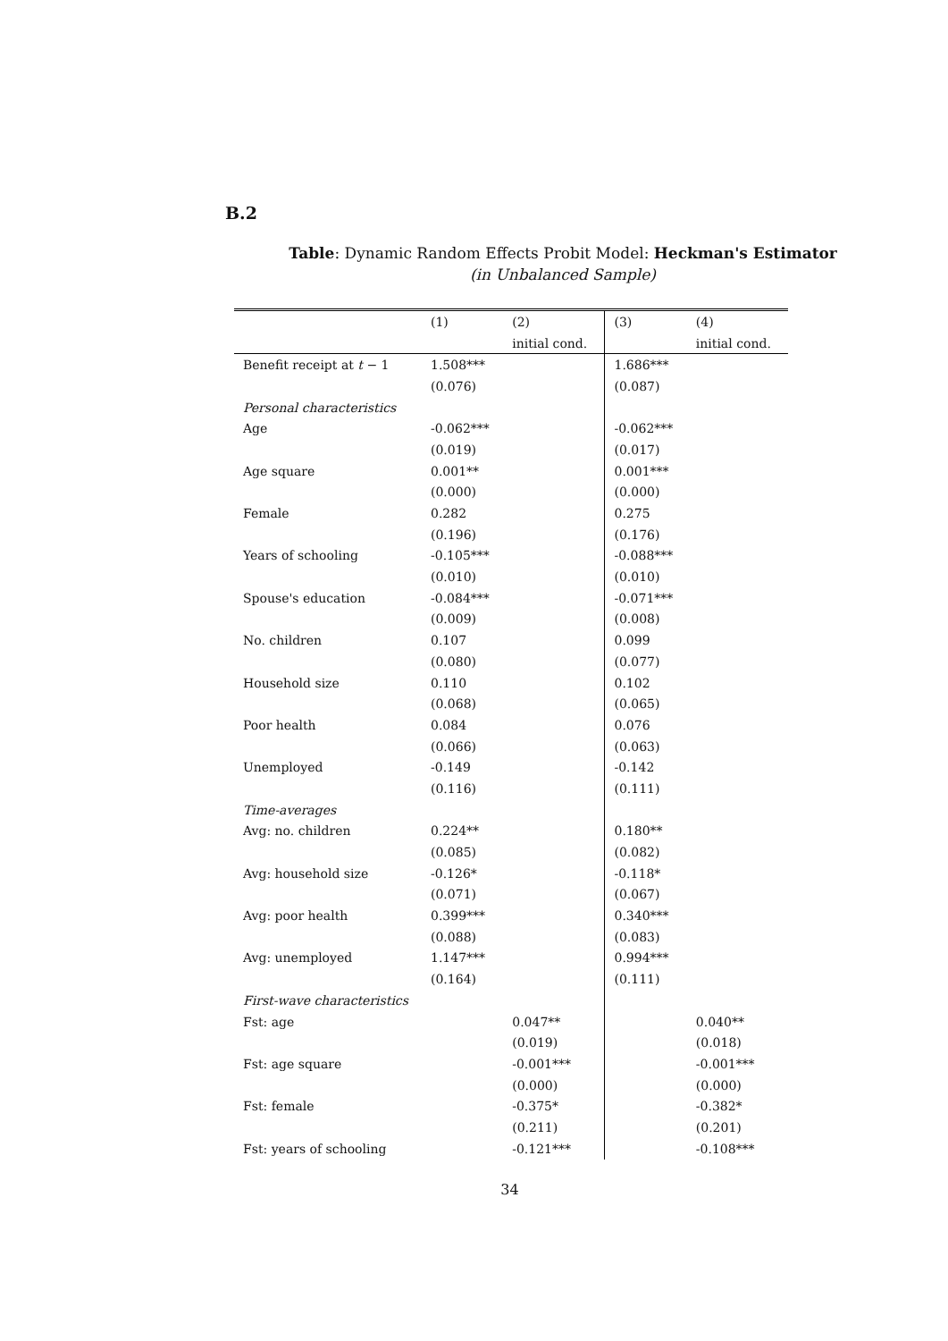B.2
Table: Dynamic Random Effects Probit Model: Heckman's Estimator
(in Unbalanced Sample)
| | (1) | (2) | (3) | (4) |
| | | initial cond. | | initial cond. |
| Benefit receipt at t − 1 | 1.508*** | | 1.686*** | |
| | (0.076) | | (0.087) | |
| Personal characteristics | | | | |
| Age | -0.062*** | | -0.062*** | |
| | (0.019) | | (0.017) | |
| Age square | 0.001** | | 0.001*** | |
| | (0.000) | | (0.000) | |
| Female | 0.282 | | 0.275 | |
| | (0.196) | | (0.176) | |
| Years of schooling | -0.105*** | | -0.088*** | |
| | (0.010) | | (0.010) | |
| Spouse's education | -0.084*** | | -0.071*** | |
| | (0.009) | | (0.008) | |
| No. children | 0.107 | | 0.099 | |
| | (0.080) | | (0.077) | |
| Household size | 0.110 | | 0.102 | |
| | (0.068) | | (0.065) | |
| Poor health | 0.084 | | 0.076 | |
| | (0.066) | | (0.063) | |
| Unemployed | -0.149 | | -0.142 | |
| | (0.116) | | (0.111) | |
| Time-averages | | | | |
| Avg: no. children | 0.224** | | 0.180** | |
| | (0.085) | | (0.082) | |
| Avg: household size | -0.126* | | -0.118* | |
| | (0.071) | | (0.067) | |
| Avg: poor health | 0.399*** | | 0.340*** | |
| | (0.088) | | (0.083) | |
| Avg: unemployed | 1.147*** | | 0.994*** | |
| | (0.164) | | (0.111) | |
| First-wave characteristics | | | | |
| Fst: age | | 0.047** | | 0.040** |
| | | (0.019) | | (0.018) |
| Fst: age square | | -0.001*** | | -0.001*** |
| | | (0.000) | | (0.000) |
| Fst: female | | -0.375* | | -0.382* |
| | | (0.211) | | (0.201) |
| Fst: years of schooling | | -0.121*** | | -0.108*** |
34